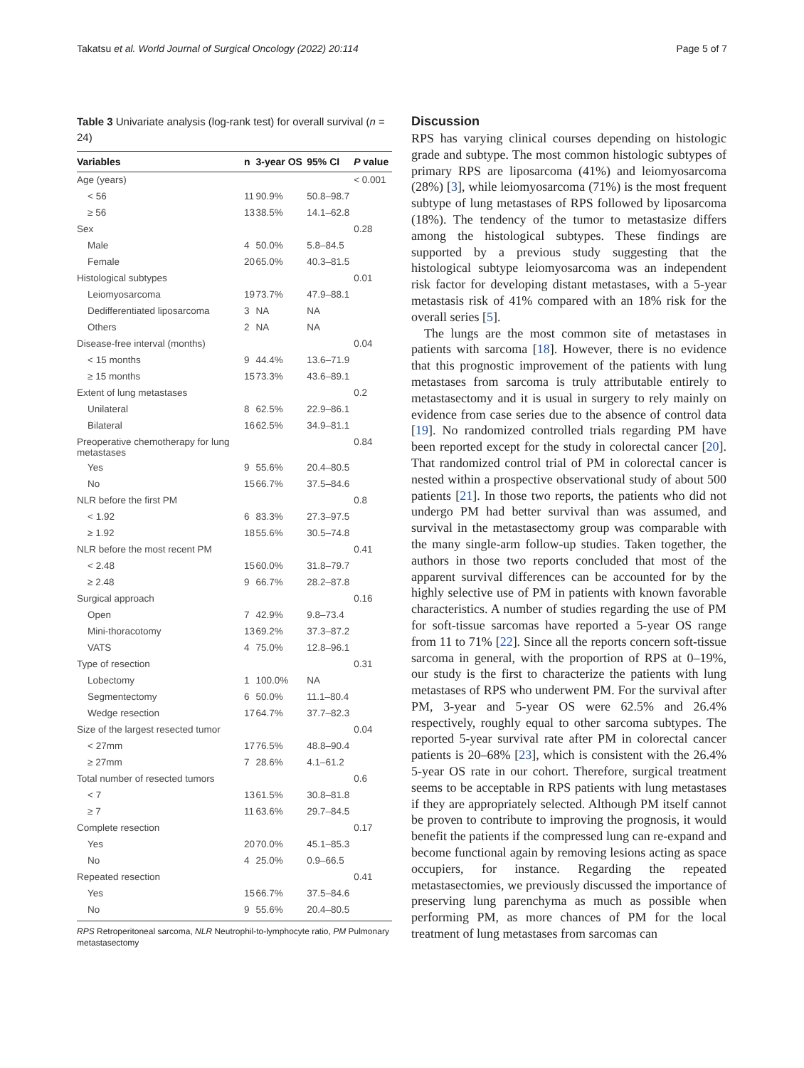Takatsu et al. World Journal of Surgical Oncology (2022) 20:114 Page 5 of 7
Table 3 Univariate analysis (log-rank test) for overall survival (n = 24)
| Variables | n | 3-year OS | 95% CI | P value |
| --- | --- | --- | --- | --- |
| Age (years) | | | | < 0.001 |
| < 56 | 11 | 90.9% | 50.8–98.7 | |
| ≥ 56 | 13 | 38.5% | 14.1–62.8 | |
| Sex | | | | 0.28 |
| Male | 4 | 50.0% | 5.8–84.5 | |
| Female | 20 | 65.0% | 40.3–81.5 | |
| Histological subtypes | | | | 0.01 |
| Leiomyosarcoma | 19 | 73.7% | 47.9–88.1 | |
| Dedifferentiated liposarcoma | 3 | NA | NA | |
| Others | 2 | NA | NA | |
| Disease-free interval (months) | | | | 0.04 |
| < 15 months | 9 | 44.4% | 13.6–71.9 | |
| ≥ 15 months | 15 | 73.3% | 43.6–89.1 | |
| Extent of lung metastases | | | | 0.2 |
| Unilateral | 8 | 62.5% | 22.9–86.1 | |
| Bilateral | 16 | 62.5% | 34.9–81.1 | |
| Preoperative chemotherapy for lung metastases | | | | 0.84 |
| Yes | 9 | 55.6% | 20.4–80.5 | |
| No | 15 | 66.7% | 37.5–84.6 | |
| NLR before the first PM | | | | 0.8 |
| < 1.92 | 6 | 83.3% | 27.3–97.5 | |
| ≥ 1.92 | 18 | 55.6% | 30.5–74.8 | |
| NLR before the most recent PM | | | | 0.41 |
| < 2.48 | 15 | 60.0% | 31.8–79.7 | |
| ≥ 2.48 | 9 | 66.7% | 28.2–87.8 | |
| Surgical approach | | | | 0.16 |
| Open | 7 | 42.9% | 9.8–73.4 | |
| Mini-thoracotomy | 13 | 69.2% | 37.3–87.2 | |
| VATS | 4 | 75.0% | 12.8–96.1 | |
| Type of resection | | | | 0.31 |
| Lobectomy | 1 | 100.0% | NA | |
| Segmentectomy | 6 | 50.0% | 11.1–80.4 | |
| Wedge resection | 17 | 64.7% | 37.7–82.3 | |
| Size of the largest resected tumor | | | | 0.04 |
| < 27mm | 17 | 76.5% | 48.8–90.4 | |
| ≥ 27mm | 7 | 28.6% | 4.1–61.2 | |
| Total number of resected tumors | | | | 0.6 |
| < 7 | 13 | 61.5% | 30.8–81.8 | |
| ≥ 7 | 11 | 63.6% | 29.7–84.5 | |
| Complete resection | | | | 0.17 |
| Yes | 20 | 70.0% | 45.1–85.3 | |
| No | 4 | 25.0% | 0.9–66.5 | |
| Repeated resection | | | | 0.41 |
| Yes | 15 | 66.7% | 37.5–84.6 | |
| No | 9 | 55.6% | 20.4–80.5 | |
RPS Retroperitoneal sarcoma, NLR Neutrophil-to-lymphocyte ratio, PM Pulmonary metastasectomy
Discussion
RPS has varying clinical courses depending on histologic grade and subtype. The most common histologic subtypes of primary RPS are liposarcoma (41%) and leiomyosarcoma (28%) [3], while leiomyosarcoma (71%) is the most frequent subtype of lung metastases of RPS followed by liposarcoma (18%). The tendency of the tumor to metastasize differs among the histological subtypes. These findings are supported by a previous study suggesting that the histological subtype leiomyosarcoma was an independent risk factor for developing distant metastases, with a 5-year metastasis risk of 41% compared with an 18% risk for the overall series [5].
The lungs are the most common site of metastases in patients with sarcoma [18]. However, there is no evidence that this prognostic improvement of the patients with lung metastases from sarcoma is truly attributable entirely to metastasectomy and it is usual in surgery to rely mainly on evidence from case series due to the absence of control data [19]. No randomized controlled trials regarding PM have been reported except for the study in colorectal cancer [20]. That randomized control trial of PM in colorectal cancer is nested within a prospective observational study of about 500 patients [21]. In those two reports, the patients who did not undergo PM had better survival than was assumed, and survival in the metastasectomy group was comparable with the many single-arm follow-up studies. Taken together, the authors in those two reports concluded that most of the apparent survival differences can be accounted for by the highly selective use of PM in patients with known favorable characteristics. A number of studies regarding the use of PM for soft-tissue sarcomas have reported a 5-year OS range from 11 to 71% [22]. Since all the reports concern soft-tissue sarcoma in general, with the proportion of RPS at 0–19%, our study is the first to characterize the patients with lung metastases of RPS who underwent PM. For the survival after PM, 3-year and 5-year OS were 62.5% and 26.4% respectively, roughly equal to other sarcoma subtypes. The reported 5-year survival rate after PM in colorectal cancer patients is 20–68% [23], which is consistent with the 26.4% 5-year OS rate in our cohort. Therefore, surgical treatment seems to be acceptable in RPS patients with lung metastases if they are appropriately selected. Although PM itself cannot be proven to contribute to improving the prognosis, it would benefit the patients if the compressed lung can re-expand and become functional again by removing lesions acting as space occupiers, for instance. Regarding the repeated metastasectomies, we previously discussed the importance of preserving lung parenchyma as much as possible when performing PM, as more chances of PM for the local treatment of lung metastases from sarcomas can